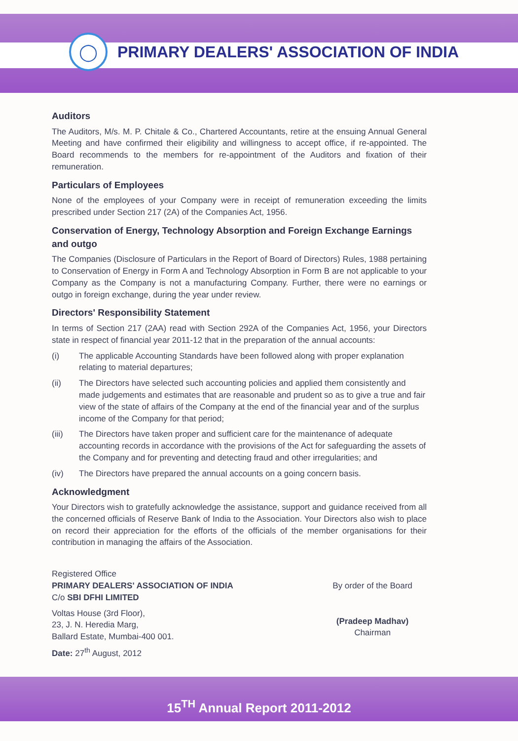◯
PRIMARY DEALERS' ASSOCIATION OF INDIA
Auditors
The Auditors, M/s. M. P. Chitale & Co., Chartered Accountants, retire at the ensuing Annual General Meeting and have confirmed their eligibility and willingness to accept office, if re-appointed. The Board recommends to the members for re-appointment of the Auditors and fixation of their remuneration.
Particulars of Employees
None of the employees of your Company were in receipt of remuneration exceeding the limits prescribed under Section 217 (2A) of the Companies Act, 1956.
Conservation of Energy, Technology Absorption and Foreign Exchange Earnings and outgo
The Companies (Disclosure of Particulars in the Report of Board of Directors) Rules, 1988 pertaining to Conservation of Energy in Form A and Technology Absorption in Form B are not applicable to your Company as the Company is not a manufacturing Company. Further, there were no earnings or outgo in foreign exchange, during the year under review.
Directors' Responsibility Statement
In terms of Section 217 (2AA) read with Section 292A of the Companies Act, 1956, your Directors state in respect of financial year 2011-12 that in the preparation of the annual accounts:
(i) The applicable Accounting Standards have been followed along with proper explanation relating to material departures;
(ii) The Directors have selected such accounting policies and applied them consistently and made judgements and estimates that are reasonable and prudent so as to give a true and fair view of the state of affairs of the Company at the end of the financial year and of the surplus income of the Company for that period;
(iii) The Directors have taken proper and sufficient care for the maintenance of adequate accounting records in accordance with the provisions of the Act for safeguarding the assets of the Company and for preventing and detecting fraud and other irregularities; and
(iv) The Directors have prepared the annual accounts on a going concern basis.
Acknowledgment
Your Directors wish to gratefully acknowledge the assistance, support and guidance received from all the concerned officials of Reserve Bank of India to the Association. Your Directors also wish to place on record their appreciation for the efforts of the officials of the member organisations for their contribution in managing the affairs of the Association.
Registered Office
PRIMARY DEALERS' ASSOCIATION OF INDIA
C/o SBI DFHI LIMITED
Voltas House (3rd Floor),
23, J. N. Heredia Marg,
Ballard Estate, Mumbai-400 001.
Date: 27<sup>th</sup> August, 2012
By order of the Board
(Pradeep Madhav)
Chairman
15<sup>TH</sup> Annual Report 2011-2012